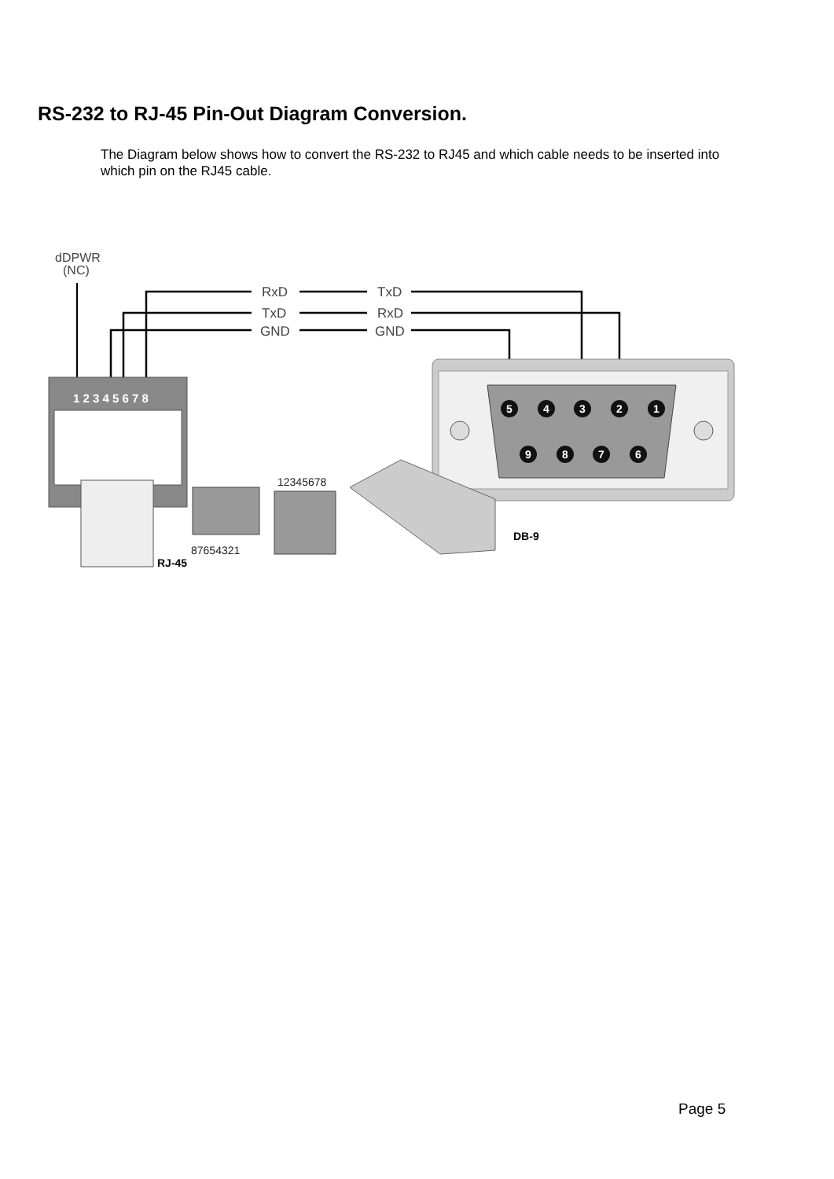RS-232 to RJ-45 Pin-Out Diagram Conversion.
The Diagram below shows how to convert the RS-232 to RJ45 and which cable needs to be inserted into which pin on the RJ45 cable.
dDPWR
(NC)
RxD
TxD
GND
TxD
RxD
GND
1 2 3 4 5 6 7 8
5
4
3
2
1
9
8
7
6
12345678
87654321
RJ-45
DB-9
Page 5